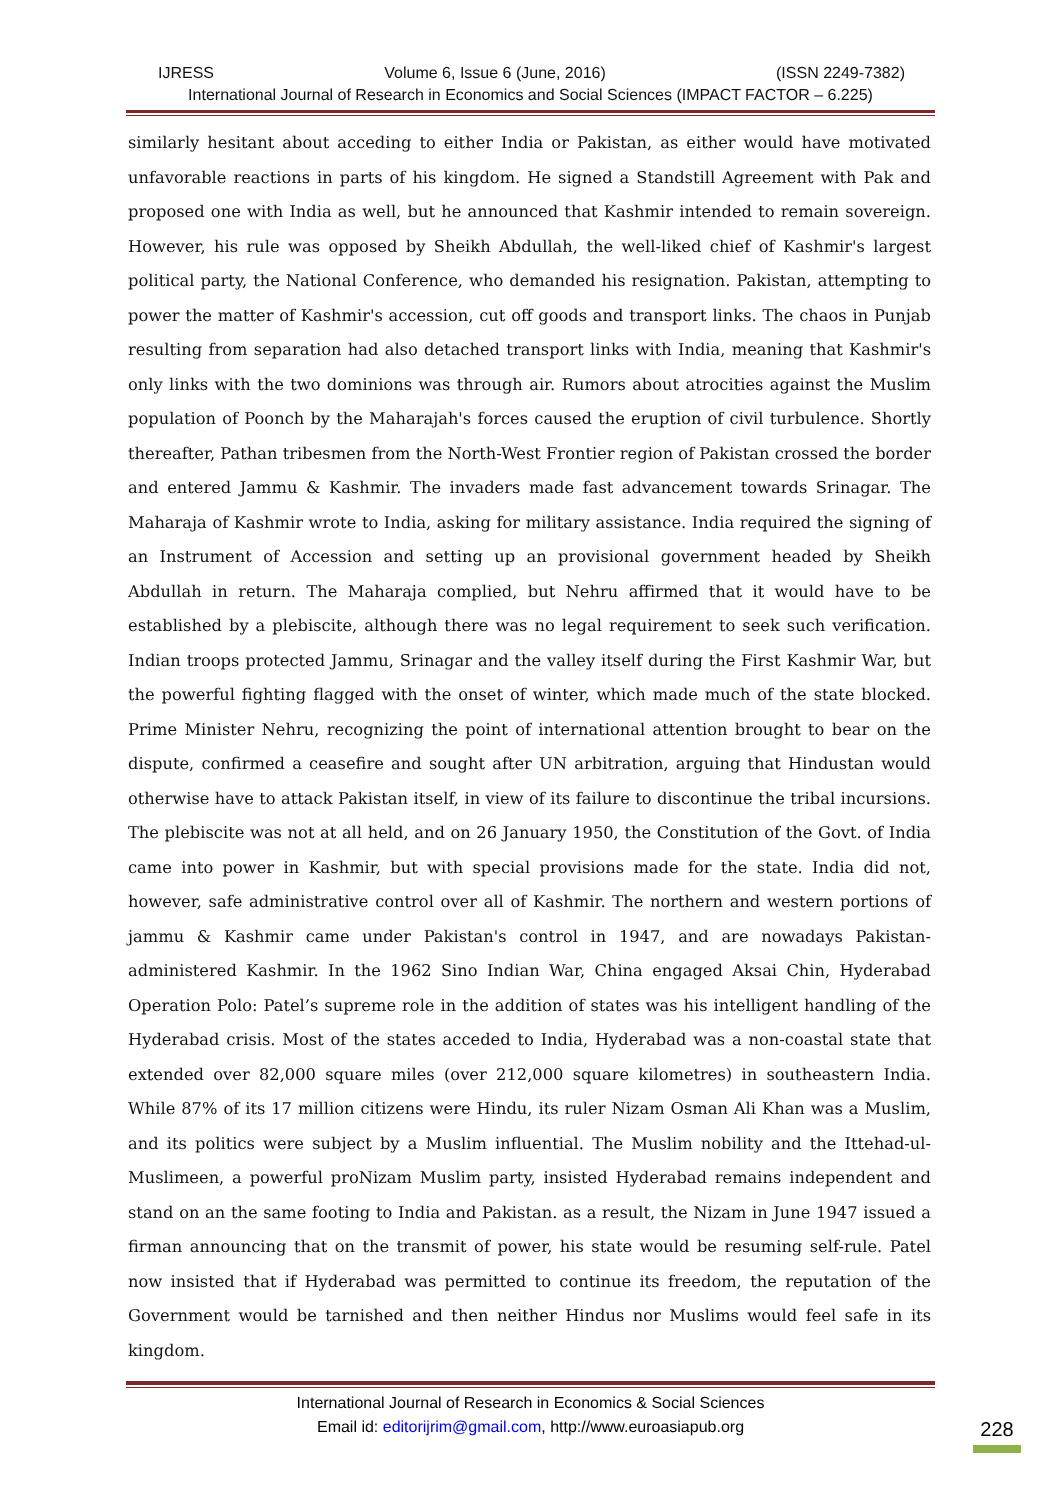IJRESS Volume 6, Issue 6 (June, 2016) (ISSN 2249-7382)
International Journal of Research in Economics and Social Sciences (IMPACT FACTOR – 6.225)
similarly hesitant about acceding to either India or Pakistan, as either would have motivated unfavorable reactions in parts of his kingdom. He signed a Standstill Agreement with Pak and proposed one with India as well, but he announced that Kashmir intended to remain sovereign. However, his rule was opposed by Sheikh Abdullah, the well-liked chief of Kashmir's largest political party, the National Conference, who demanded his resignation. Pakistan, attempting to power the matter of Kashmir's accession, cut off goods and transport links. The chaos in Punjab resulting from separation had also detached transport links with India, meaning that Kashmir's only links with the two dominions was through air. Rumors about atrocities against the Muslim population of Poonch by the Maharajah's forces caused the eruption of civil turbulence. Shortly thereafter, Pathan tribesmen from the North-West Frontier region of Pakistan crossed the border and entered Jammu & Kashmir. The invaders made fast advancement towards Srinagar. The Maharaja of Kashmir wrote to India, asking for military assistance. India required the signing of an Instrument of Accession and setting up an provisional government headed by Sheikh Abdullah in return. The Maharaja complied, but Nehru affirmed that it would have to be established by a plebiscite, although there was no legal requirement to seek such verification. Indian troops protected Jammu, Srinagar and the valley itself during the First Kashmir War, but the powerful fighting flagged with the onset of winter, which made much of the state blocked. Prime Minister Nehru, recognizing the point of international attention brought to bear on the dispute, confirmed a ceasefire and sought after UN arbitration, arguing that Hindustan would otherwise have to attack Pakistan itself, in view of its failure to discontinue the tribal incursions. The plebiscite was not at all held, and on 26 January 1950, the Constitution of the Govt. of India came into power in Kashmir, but with special provisions made for the state. India did not, however, safe administrative control over all of Kashmir. The northern and western portions of jammu & Kashmir came under Pakistan's control in 1947, and are nowadays Pakistan-administered Kashmir. In the 1962 Sino Indian War, China engaged Aksai Chin, Hyderabad Operation Polo: Patel’s supreme role in the addition of states was his intelligent handling of the Hyderabad crisis. Most of the states acceded to India, Hyderabad was a non-coastal state that extended over 82,000 square miles (over 212,000 square kilometres) in southeastern India. While 87% of its 17 million citizens were Hindu, its ruler Nizam Osman Ali Khan was a Muslim, and its politics were subject by a Muslim influential. The Muslim nobility and the Ittehad-ul-Muslimeen, a powerful proNizam Muslim party, insisted Hyderabad remains independent and stand on an the same footing to India and Pakistan. as a result, the Nizam in June 1947 issued a firman announcing that on the transmit of power, his state would be resuming self-rule. Patel now insisted that if Hyderabad was permitted to continue its freedom, the reputation of the Government would be tarnished and then neither Hindus nor Muslims would feel safe in its kingdom.
International Journal of Research in Economics & Social Sciences
Email id: editorijrim@gmail.com, http://www.euroasiapub.org
228